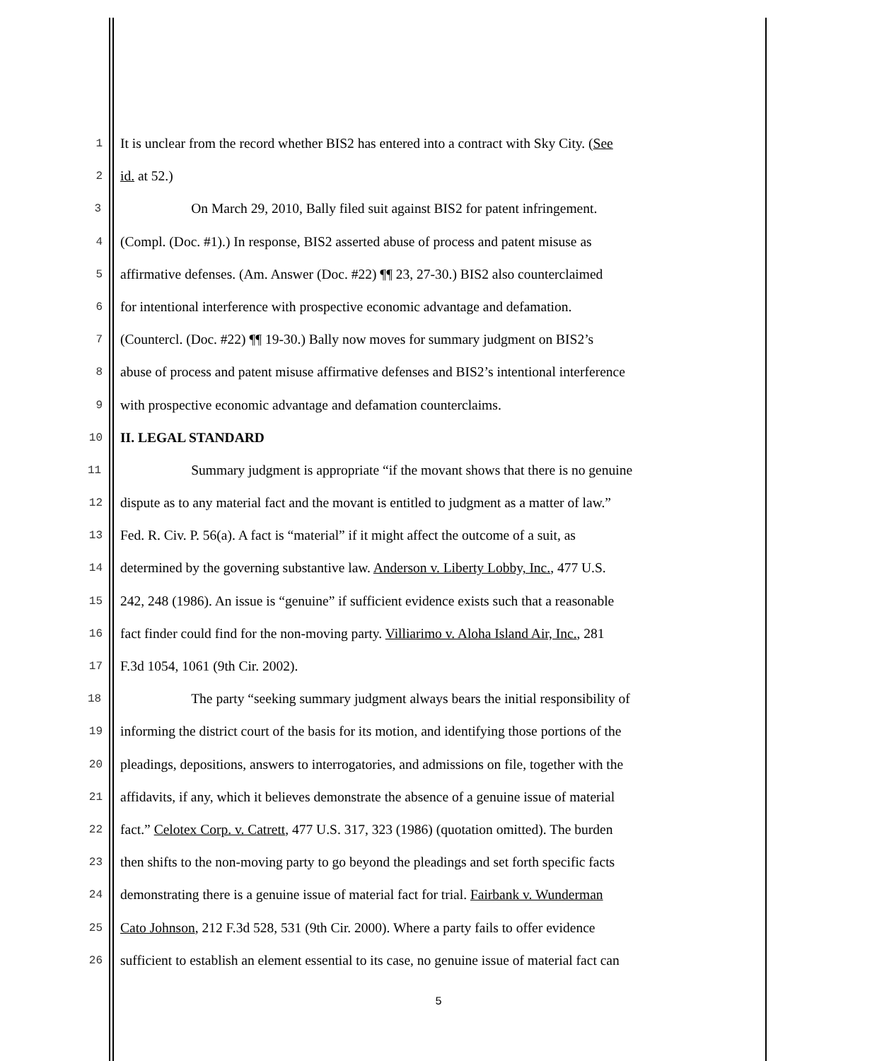1
It is unclear from the record whether BIS2 has entered into a contract with Sky City. (See
2
id. at 52.)
3
On March 29, 2010, Bally filed suit against BIS2 for patent infringement.
4
(Compl. (Doc. #1).) In response, BIS2 asserted abuse of process and patent misuse as
5
affirmative defenses. (Am. Answer (Doc. #22) ¶¶ 23, 27-30.) BIS2 also counterclaimed
6
for intentional interference with prospective economic advantage and defamation.
7
(Countercl. (Doc. #22) ¶¶ 19-30.) Bally now moves for summary judgment on BIS2’s
8
abuse of process and patent misuse affirmative defenses and BIS2’s intentional interference
9
with prospective economic advantage and defamation counterclaims.
10
II. LEGAL STANDARD
11
Summary judgment is appropriate “if the movant shows that there is no genuine
12
dispute as to any material fact and the movant is entitled to judgment as a matter of law.”
13
Fed. R. Civ. P. 56(a). A fact is “material” if it might affect the outcome of a suit, as
14
determined by the governing substantive law. Anderson v. Liberty Lobby, Inc., 477 U.S.
15
242, 248 (1986). An issue is “genuine” if sufficient evidence exists such that a reasonable
16
fact finder could find for the non-moving party. Villiarimo v. Aloha Island Air, Inc., 281
17
F.3d 1054, 1061 (9th Cir. 2002).
18
The party “seeking summary judgment always bears the initial responsibility of
19
informing the district court of the basis for its motion, and identifying those portions of the
20
pleadings, depositions, answers to interrogatories, and admissions on file, together with the
21
affidavits, if any, which it believes demonstrate the absence of a genuine issue of material
22
fact.” Celotex Corp. v. Catrett, 477 U.S. 317, 323 (1986) (quotation omitted). The burden
23
then shifts to the non-moving party to go beyond the pleadings and set forth specific facts
24
demonstrating there is a genuine issue of material fact for trial. Fairbank v. Wunderman
25
Cato Johnson, 212 F.3d 528, 531 (9th Cir. 2000). Where a party fails to offer evidence
26
sufficient to establish an element essential to its case, no genuine issue of material fact can
5